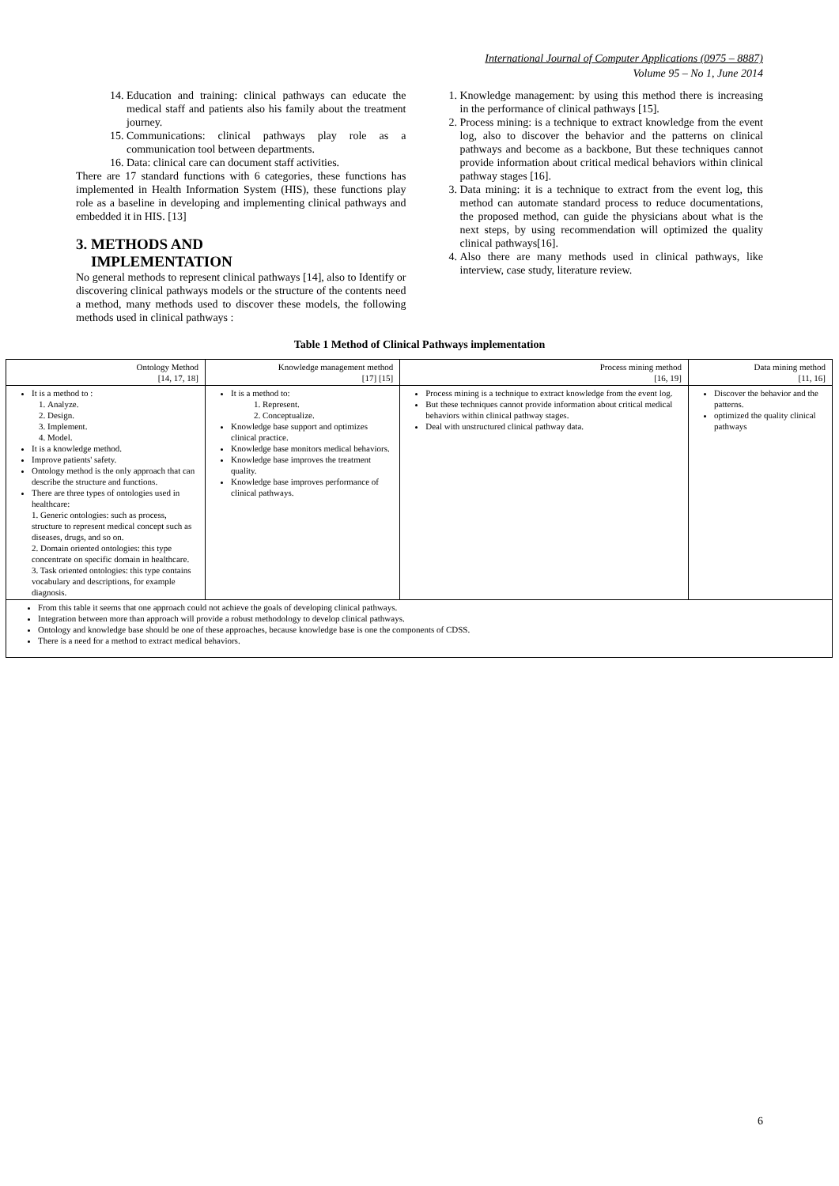International Journal of Computer Applications (0975 – 8887)
Volume 95 – No 1, June 2014
14. Education and training: clinical pathways can educate the medical staff and patients also his family about the treatment journey.
15. Communications: clinical pathways play role as a communication tool between departments.
16. Data: clinical care can document staff activities.
There are 17 standard functions with 6 categories, these functions has implemented in Health Information System (HIS), these functions play role as a baseline in developing and implementing clinical pathways and embedded it in HIS. [13]
3. METHODS AND
IMPLEMENTATION
No general methods to represent clinical pathways [14], also to Identify or discovering clinical pathways models or the structure of the contents need a method, many methods used to discover these models, the following methods used in clinical pathways :
1. Knowledge management: by using this method there is increasing in the performance of clinical pathways [15].
2. Process mining: is a technique to extract knowledge from the event log, also to discover the behavior and the patterns on clinical pathways and become as a backbone, But these techniques cannot provide information about critical medical behaviors within clinical pathway stages [16].
3. Data mining: it is a technique to extract from the event log, this method can automate standard process to reduce documentations, the proposed method, can guide the physicians about what is the next steps, by using recommendation will optimized the quality clinical pathways[16].
4. Also there are many methods used in clinical pathways, like interview, case study, literature review.
Table 1 Method of Clinical Pathways implementation
| Ontology Method [14, 17, 18] | Knowledge management method [17] [15] | Process mining method [16, 19] | Data mining method [11, 16] |
| --- | --- | --- | --- |
| It is a method to : 1. Analyze. 2. Design. 3. Implement. 4. Model. It is a knowledge method. Improve patients' safety. Ontology method is the only approach that can describe the structure and functions. There are three types of ontologies used in healthcare: 1. Generic ontologies: such as process, structure to represent medical concept such as diseases, drugs, and so on. 2. Domain oriented ontologies: this type concentrate on specific domain in healthcare. 3. Task oriented ontologies: this type contains vocabulary and descriptions, for example diagnosis. | It is a method to: 1. Represent. 2. Conceptualize. Knowledge base support and optimizes clinical practice. Knowledge base monitors medical behaviors. Knowledge base improves the treatment quality. Knowledge base improves performance of clinical pathways. | Process mining is a technique to extract knowledge from the event log. But these techniques cannot provide information about critical medical behaviors within clinical pathway stages. Deal with unstructured clinical pathway data. | Discover the behavior and the patterns. optimized the quality clinical pathways |
| From this table it seems that one approach could not achieve the goals of developing clinical pathways. Integration between more than approach will provide a robust methodology to develop clinical pathways. Ontology and knowledge base should be one of these approaches, because knowledge base is one the components of CDSS. There is a need for a method to extract medical behaviors. | | | |
6